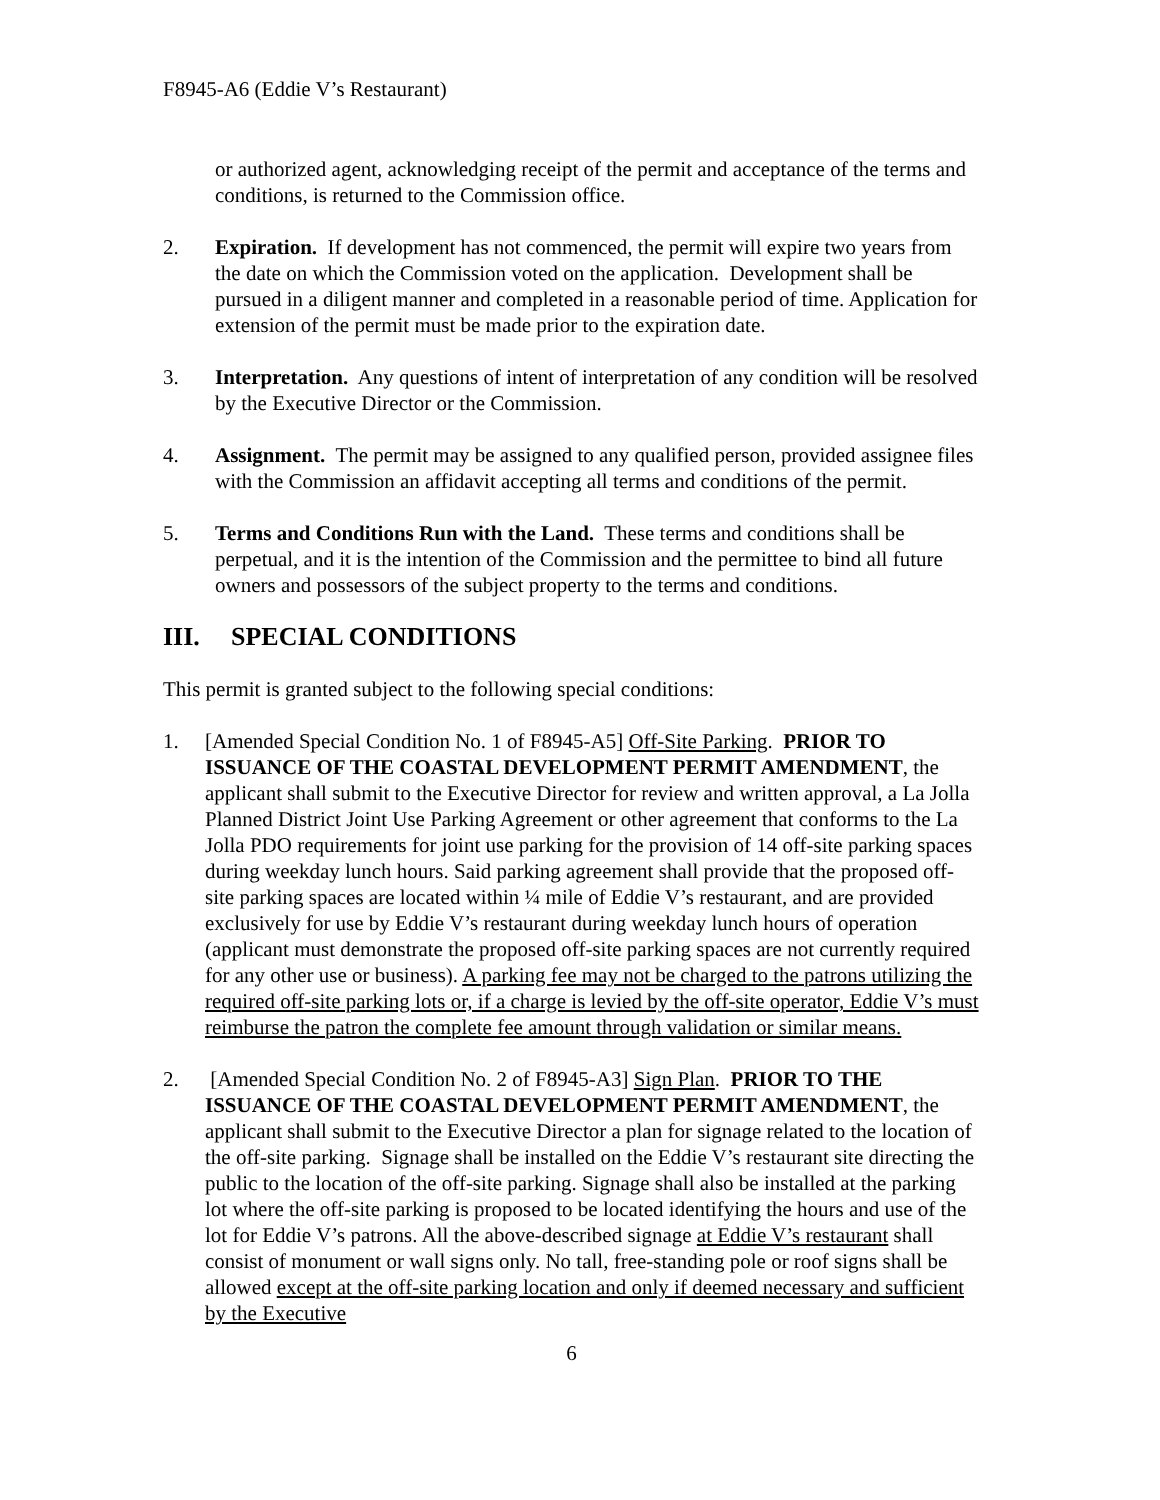F8945-A6 (Eddie V’s Restaurant)
or authorized agent, acknowledging receipt of the permit and acceptance of the terms and conditions, is returned to the Commission office.
2. Expiration. If development has not commenced, the permit will expire two years from the date on which the Commission voted on the application. Development shall be pursued in a diligent manner and completed in a reasonable period of time. Application for extension of the permit must be made prior to the expiration date.
3. Interpretation. Any questions of intent of interpretation of any condition will be resolved by the Executive Director or the Commission.
4. Assignment. The permit may be assigned to any qualified person, provided assignee files with the Commission an affidavit accepting all terms and conditions of the permit.
5. Terms and Conditions Run with the Land. These terms and conditions shall be perpetual, and it is the intention of the Commission and the permittee to bind all future owners and possessors of the subject property to the terms and conditions.
III. SPECIAL CONDITIONS
This permit is granted subject to the following special conditions:
1. [Amended Special Condition No. 1 of F8945-A5] Off-Site Parking. PRIOR TO ISSUANCE OF THE COASTAL DEVELOPMENT PERMIT AMENDMENT, the applicant shall submit to the Executive Director for review and written approval, a La Jolla Planned District Joint Use Parking Agreement or other agreement that conforms to the La Jolla PDO requirements for joint use parking for the provision of 14 off-site parking spaces during weekday lunch hours. Said parking agreement shall provide that the proposed off-site parking spaces are located within ¼ mile of Eddie V’s restaurant, and are provided exclusively for use by Eddie V’s restaurant during weekday lunch hours of operation (applicant must demonstrate the proposed off-site parking spaces are not currently required for any other use or business). A parking fee may not be charged to the patrons utilizing the required off-site parking lots or, if a charge is levied by the off-site operator, Eddie V’s must reimburse the patron the complete fee amount through validation or similar means.
2. [Amended Special Condition No. 2 of F8945-A3] Sign Plan. PRIOR TO THE ISSUANCE OF THE COASTAL DEVELOPMENT PERMIT AMENDMENT, the applicant shall submit to the Executive Director a plan for signage related to the location of the off-site parking. Signage shall be installed on the Eddie V’s restaurant site directing the public to the location of the off-site parking. Signage shall also be installed at the parking lot where the off-site parking is proposed to be located identifying the hours and use of the lot for Eddie V’s patrons. All the above-described signage at Eddie V’s restaurant shall consist of monument or wall signs only. No tall, free-standing pole or roof signs shall be allowed except at the off-site parking location and only if deemed necessary and sufficient by the Executive
6